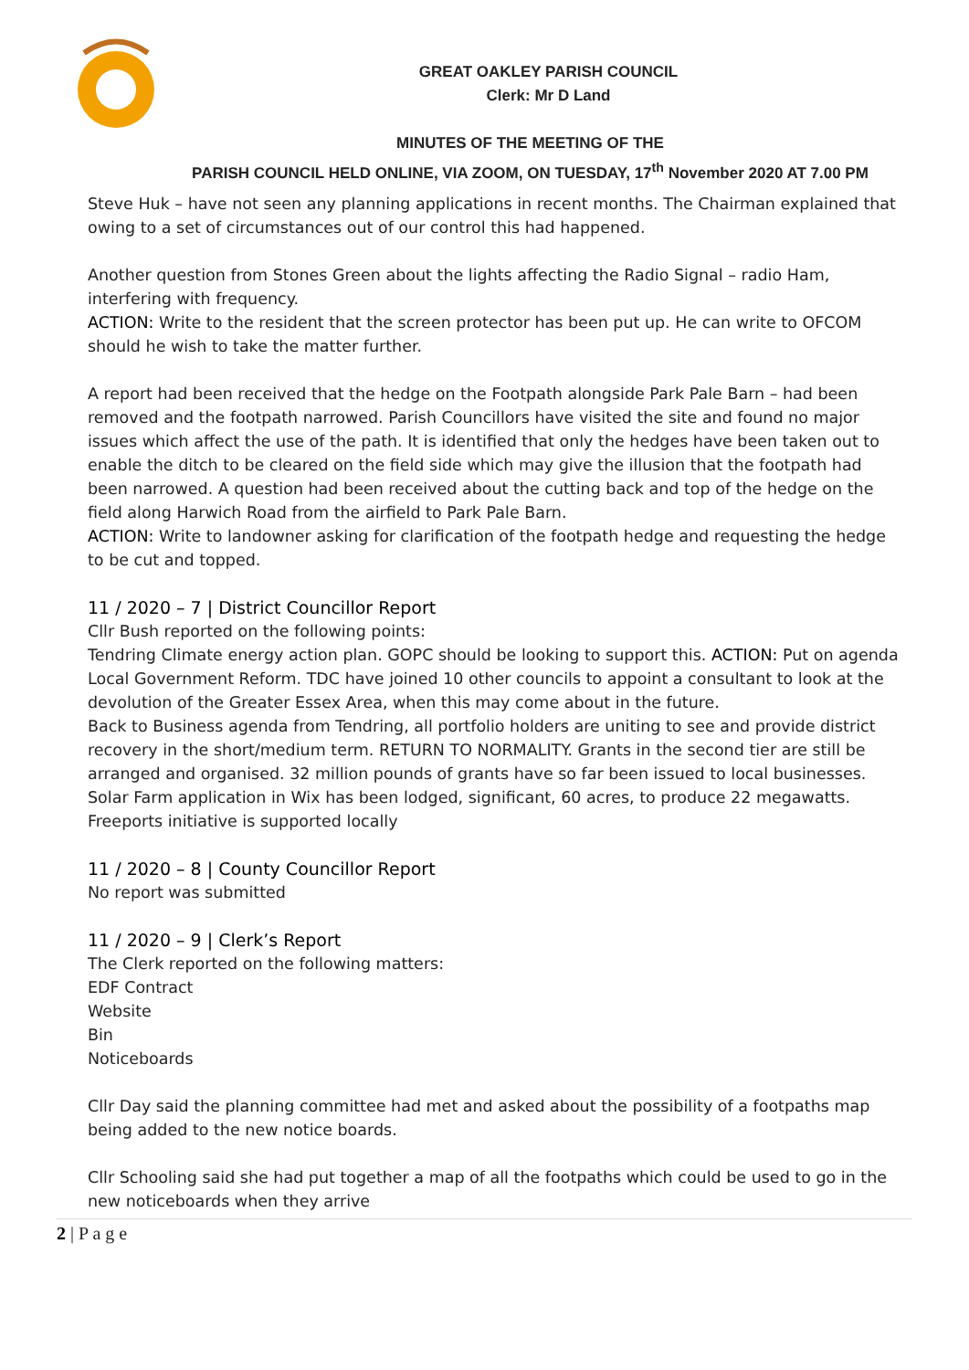GREAT OAKLEY PARISH COUNCIL
Clerk: Mr D Land
MINUTES OF THE MEETING OF THE
PARISH COUNCIL HELD ONLINE, VIA ZOOM, ON TUESDAY, 17<sup>th</sup> November 2020 AT 7.00 PM
Steve Huk – have not seen any planning applications in recent months. The Chairman explained that owing to a set of circumstances out of our control this had happened.
Another question from Stones Green about the lights affecting the Radio Signal – radio Ham, interfering with frequency.
ACTION: Write to the resident that the screen protector has been put up. He can write to OFCOM should he wish to take the matter further.
A report had been received that the hedge on the Footpath alongside Park Pale Barn – had been removed and the footpath narrowed. Parish Councillors have visited the site and found no major issues which affect the use of the path. It is identified that only the hedges have been taken out to enable the ditch to be cleared on the field side which may give the illusion that the footpath had been narrowed. A question had been received about the cutting back and top of the hedge on the field along Harwich Road from the airfield to Park Pale Barn.
ACTION: Write to landowner asking for clarification of the footpath hedge and requesting the hedge to be cut and topped.
11 / 2020 – 7 | District Councillor Report
Cllr Bush reported on the following points:
Tendring Climate energy action plan. GOPC should be looking to support this. ACTION: Put on agenda
Local Government Reform. TDC have joined 10 other councils to appoint a consultant to look at the devolution of the Greater Essex Area, when this may come about in the future.
Back to Business agenda from Tendring, all portfolio holders are uniting to see and provide district recovery in the short/medium term. RETURN TO NORMALITY. Grants in the second tier are still be arranged and organised. 32 million pounds of grants have so far been issued to local businesses.
Solar Farm application in Wix has been lodged, significant, 60 acres, to produce 22 megawatts.
Freeports initiative is supported locally
11 / 2020 – 8 | County Councillor Report
No report was submitted
11 / 2020 – 9 | Clerk’s Report
The Clerk reported on the following matters:
EDF Contract
Website
Bin
Noticeboards
Cllr Day said the planning committee had met and asked about the possibility of a footpaths map being added to the new notice boards.
Cllr Schooling said she had put together a map of all the footpaths which could be used to go in the new noticeboards when they arrive
2 | P a g e